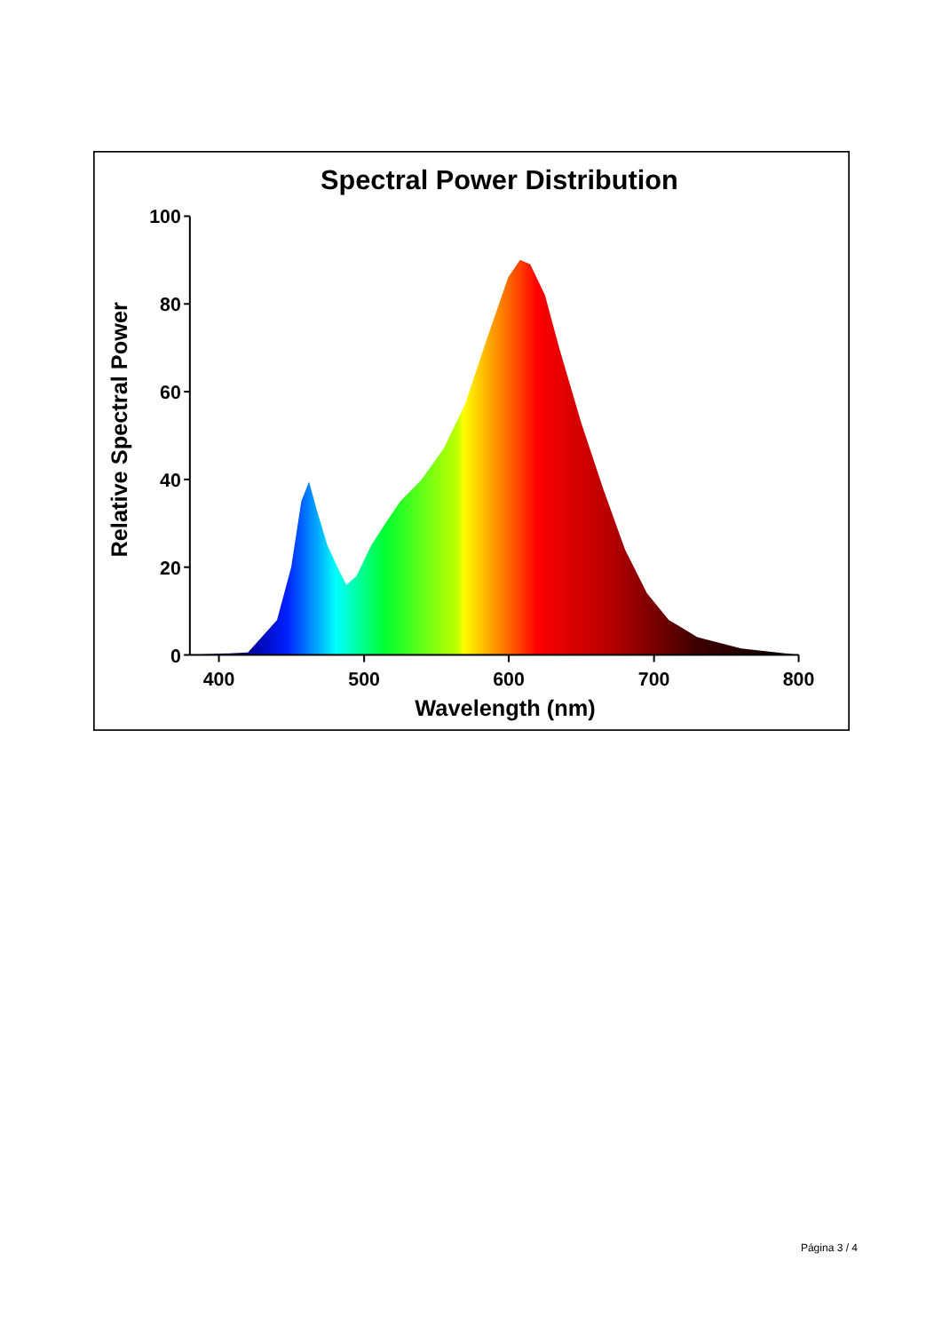Spectral Power Distribution
100
80
60
40
20
0
400
500
600
700
800
Wavelength (nm)
Relative Spectral Power
Página 3 / 4